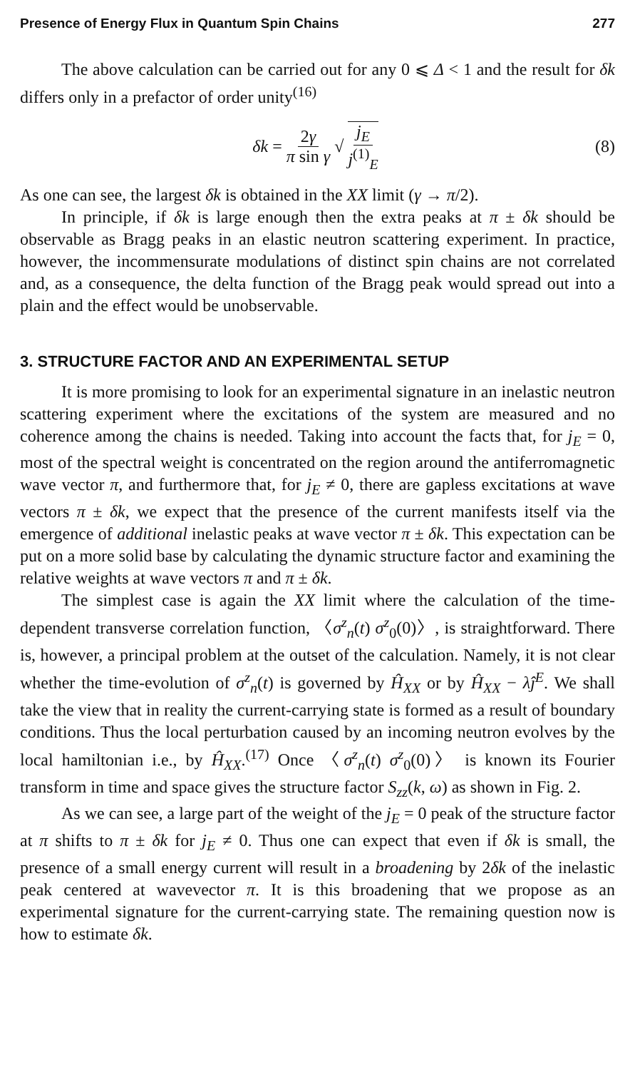Presence of Energy Flux in Quantum Spin Chains 277
The above calculation can be carried out for any 0 ⩽ Δ < 1 and the result for δk differs only in a prefactor of order unity<sup>(16)</sup>
δk = 2γ π sin γ √ j<sub>E</sub> j<sup>(1)</sup><sub>E</sub> (8)
As one can see, the largest δk is obtained in the XX limit (γ → π/2).
In principle, if δk is large enough then the extra peaks at π ± δk should be observable as Bragg peaks in an elastic neutron scattering experiment. In practice, however, the incommensurate modulations of distinct spin chains are not correlated and, as a consequence, the delta function of the Bragg peak would spread out into a plain and the effect would be unobservable.
3. STRUCTURE FACTOR AND AN EXPERIMENTAL SETUP
It is more promising to look for an experimental signature in an inelastic neutron scattering experiment where the excitations of the system are measured and no coherence among the chains is needed. Taking into account the facts that, for j<sub>E</sub> = 0, most of the spectral weight is concentrated on the region around the antiferromagnetic wave vector π, and furthermore that, for j<sub>E</sub> ≠ 0, there are gapless excitations at wave vectors π ± δk, we expect that the presence of the current manifests itself via the emergence of additional inelastic peaks at wave vector π ± δk. This expectation can be put on a more solid base by calculating the dynamic structure factor and examining the relative weights at wave vectors π and π ± δk.
The simplest case is again the XX limit where the calculation of the time-dependent transverse correlation function, 〈σ<sup>z</sup><sub>n</sub>(t) σ<sup>z</sup><sub>0</sub>(0)〉, is straightforward. There is, however, a principal problem at the outset of the calculation. Namely, it is not clear whether the time-evolution of σ<sup>z</sup><sub>n</sub>(t) is governed by Ĥ<sub>XX</sub> or by Ĥ<sub>XX</sub> − λĵ<sup>E</sup>. We shall take the view that in reality the current-carrying state is formed as a result of boundary conditions. Thus the local perturbation caused by an incoming neutron evolves by the local hamiltonian i.e., by Ĥ<sub>XX</sub>.<sup>(17)</sup> Once 〈σ<sup>z</sup><sub>n</sub>(t) σ<sup>z</sup><sub>0</sub>(0)〉 is known its Fourier transform in time and space gives the structure factor S<sub>zz</sub>(k, ω) as shown in Fig. 2.
As we can see, a large part of the weight of the j<sub>E</sub> = 0 peak of the structure factor at π shifts to π ± δk for j<sub>E</sub> ≠ 0. Thus one can expect that even if δk is small, the presence of a small energy current will result in a broadening by 2δk of the inelastic peak centered at wavevector π. It is this broadening that we propose as an experimental signature for the current-carrying state. The remaining question now is how to estimate δk.